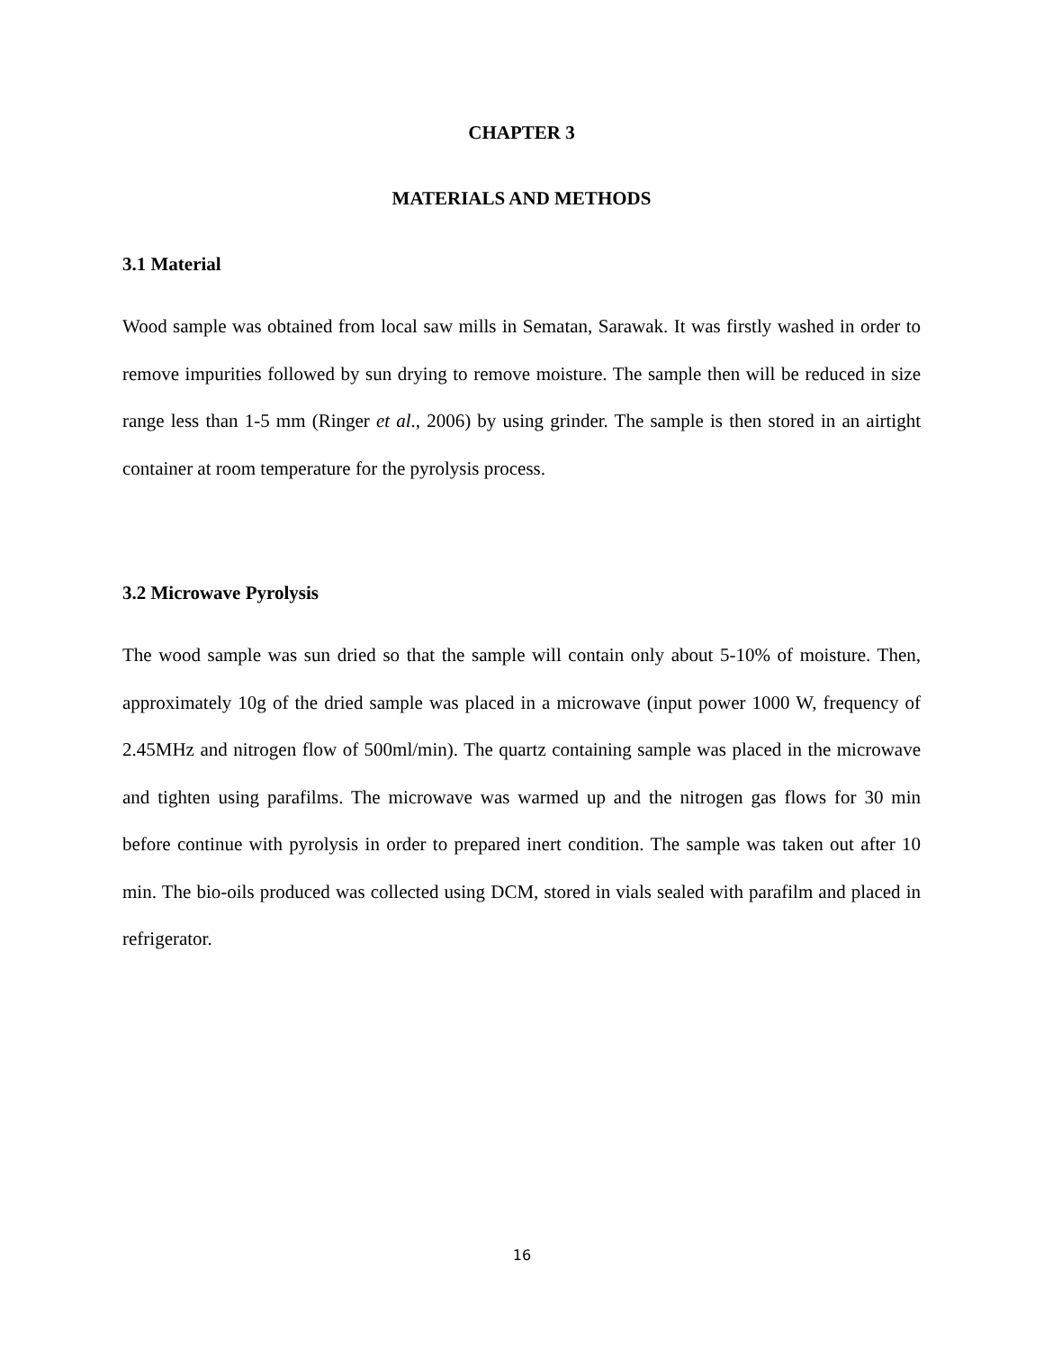CHAPTER 3
MATERIALS AND METHODS
3.1 Material
Wood sample was obtained from local saw mills in Sematan, Sarawak. It was firstly washed in order to remove impurities followed by sun drying to remove moisture. The sample then will be reduced in size range less than 1-5 mm (Ringer et al., 2006) by using grinder. The sample is then stored in an airtight container at room temperature for the pyrolysis process.
3.2 Microwave Pyrolysis
The wood sample was sun dried so that the sample will contain only about 5-10% of moisture. Then, approximately 10g of the dried sample was placed in a microwave (input power 1000 W, frequency of 2.45MHz and nitrogen flow of 500ml/min). The quartz containing sample was placed in the microwave and tighten using parafilms. The microwave was warmed up and the nitrogen gas flows for 30 min before continue with pyrolysis in order to prepared inert condition. The sample was taken out after 10 min. The bio-oils produced was collected using DCM, stored in vials sealed with parafilm and placed in refrigerator.
16